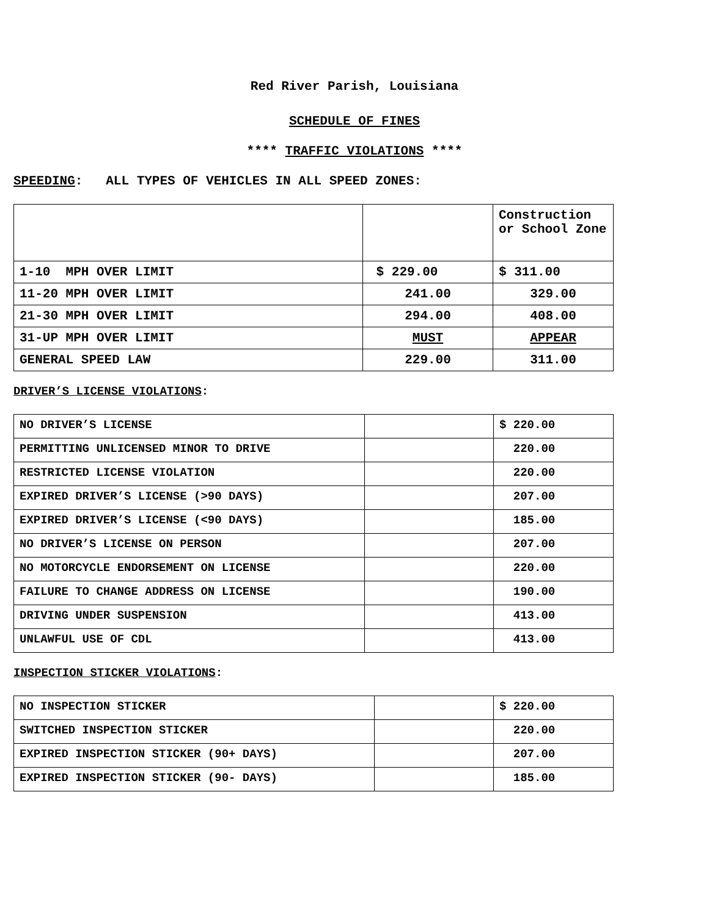Red River Parish, Louisiana
SCHEDULE OF FINES
**** TRAFFIC VIOLATIONS ****
SPEEDING: ALL TYPES OF VEHICLES IN ALL SPEED ZONES:
| | | Construction or School Zone |
| 1-10 MPH OVER LIMIT | $ 229.00 | $ 311.00 |
| 11-20 MPH OVER LIMIT | 241.00 | 329.00 |
| 21-30 MPH OVER LIMIT | 294.00 | 408.00 |
| 31-UP MPH OVER LIMIT | MUST | APPEAR |
| GENERAL SPEED LAW | 229.00 | 311.00 |
DRIVER’S LICENSE VIOLATIONS:
| NO DRIVER’S LICENSE | | $ 220.00 |
| PERMITTING UNLICENSED MINOR TO DRIVE | | 220.00 |
| RESTRICTED LICENSE VIOLATION | | 220.00 |
| EXPIRED DRIVER’S LICENSE (>90 DAYS) | | 207.00 |
| EXPIRED DRIVER’S LICENSE (<90 DAYS) | | 185.00 |
| NO DRIVER’S LICENSE ON PERSON | | 207.00 |
| NO MOTORCYCLE ENDORSEMENT ON LICENSE | | 220.00 |
| FAILURE TO CHANGE ADDRESS ON LICENSE | | 190.00 |
| DRIVING UNDER SUSPENSION | | 413.00 |
| UNLAWFUL USE OF CDL | | 413.00 |
INSPECTION STICKER VIOLATIONS:
| NO INSPECTION STICKER | | $ 220.00 |
| SWITCHED INSPECTION STICKER | | 220.00 |
| EXPIRED INSPECTION STICKER (90+ DAYS) | | 207.00 |
| EXPIRED INSPECTION STICKER (90- DAYS) | | 185.00 |